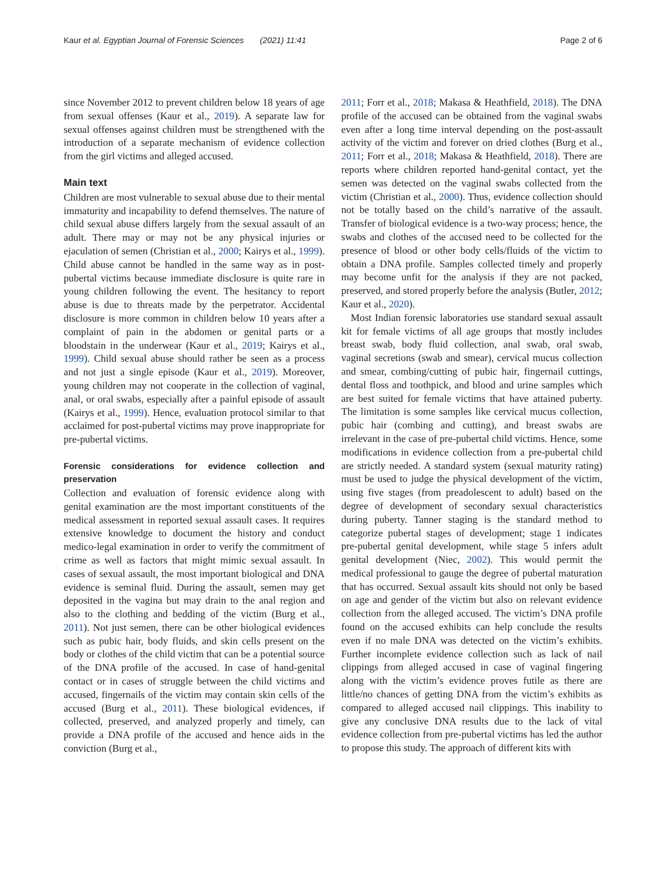Kaur et al. Egyptian Journal of Forensic Sciences (2021) 11:41 Page 2 of 6
since November 2012 to prevent children below 18 years of age from sexual offenses (Kaur et al., 2019). A separate law for sexual offenses against children must be strengthened with the introduction of a separate mechanism of evidence collection from the girl victims and alleged accused.
Main text
Children are most vulnerable to sexual abuse due to their mental immaturity and incapability to defend themselves. The nature of child sexual abuse differs largely from the sexual assault of an adult. There may or may not be any physical injuries or ejaculation of semen (Christian et al., 2000; Kairys et al., 1999). Child abuse cannot be handled in the same way as in post-pubertal victims because immediate disclosure is quite rare in young children following the event. The hesitancy to report abuse is due to threats made by the perpetrator. Accidental disclosure is more common in children below 10 years after a complaint of pain in the abdomen or genital parts or a bloodstain in the underwear (Kaur et al., 2019; Kairys et al., 1999). Child sexual abuse should rather be seen as a process and not just a single episode (Kaur et al., 2019). Moreover, young children may not cooperate in the collection of vaginal, anal, or oral swabs, especially after a painful episode of assault (Kairys et al., 1999). Hence, evaluation protocol similar to that acclaimed for post-pubertal victims may prove inappropriate for pre-pubertal victims.
Forensic considerations for evidence collection and preservation
Collection and evaluation of forensic evidence along with genital examination are the most important constituents of the medical assessment in reported sexual assault cases. It requires extensive knowledge to document the history and conduct medico-legal examination in order to verify the commitment of crime as well as factors that might mimic sexual assault. In cases of sexual assault, the most important biological and DNA evidence is seminal fluid. During the assault, semen may get deposited in the vagina but may drain to the anal region and also to the clothing and bedding of the victim (Burg et al., 2011). Not just semen, there can be other biological evidences such as pubic hair, body fluids, and skin cells present on the body or clothes of the child victim that can be a potential source of the DNA profile of the accused. In case of hand-genital contact or in cases of struggle between the child victims and accused, fingernails of the victim may contain skin cells of the accused (Burg et al., 2011). These biological evidences, if collected, preserved, and analyzed properly and timely, can provide a DNA profile of the accused and hence aids in the conviction (Burg et al.,
2011; Forr et al., 2018; Makasa & Heathfield, 2018). The DNA profile of the accused can be obtained from the vaginal swabs even after a long time interval depending on the post-assault activity of the victim and forever on dried clothes (Burg et al., 2011; Forr et al., 2018; Makasa & Heathfield, 2018). There are reports where children reported hand-genital contact, yet the semen was detected on the vaginal swabs collected from the victim (Christian et al., 2000). Thus, evidence collection should not be totally based on the child’s narrative of the assault. Transfer of biological evidence is a two-way process; hence, the swabs and clothes of the accused need to be collected for the presence of blood or other body cells/fluids of the victim to obtain a DNA profile. Samples collected timely and properly may become unfit for the analysis if they are not packed, preserved, and stored properly before the analysis (Butler, 2012; Kaur et al., 2020).
Most Indian forensic laboratories use standard sexual assault kit for female victims of all age groups that mostly includes breast swab, body fluid collection, anal swab, oral swab, vaginal secretions (swab and smear), cervical mucus collection and smear, combing/cutting of pubic hair, fingernail cuttings, dental floss and toothpick, and blood and urine samples which are best suited for female victims that have attained puberty. The limitation is some samples like cervical mucus collection, pubic hair (combing and cutting), and breast swabs are irrelevant in the case of pre-pubertal child victims. Hence, some modifications in evidence collection from a pre-pubertal child are strictly needed. A standard system (sexual maturity rating) must be used to judge the physical development of the victim, using five stages (from preadolescent to adult) based on the degree of development of secondary sexual characteristics during puberty. Tanner staging is the standard method to categorize pubertal stages of development; stage 1 indicates pre-pubertal genital development, while stage 5 infers adult genital development (Niec, 2002). This would permit the medical professional to gauge the degree of pubertal maturation that has occurred. Sexual assault kits should not only be based on age and gender of the victim but also on relevant evidence collection from the alleged accused. The victim’s DNA profile found on the accused exhibits can help conclude the results even if no male DNA was detected on the victim’s exhibits. Further incomplete evidence collection such as lack of nail clippings from alleged accused in case of vaginal fingering along with the victim’s evidence proves futile as there are little/no chances of getting DNA from the victim’s exhibits as compared to alleged accused nail clippings. This inability to give any conclusive DNA results due to the lack of vital evidence collection from pre-pubertal victims has led the author to propose this study. The approach of different kits with